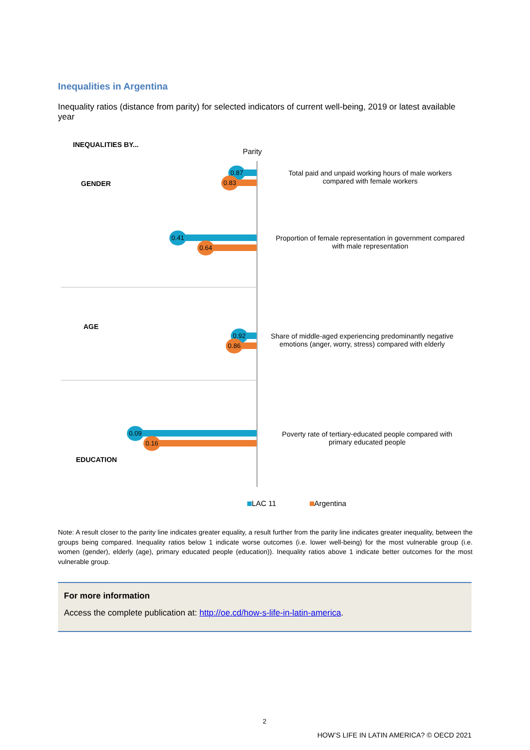Inequalities in Argentina
Inequality ratios (distance from parity) for selected indicators of current well-being, 2019 or latest available year
INEQUALITIES BY...
Parity
GENDER
0.87
0.83
Total paid and unpaid working hours of male workers compared with female workers
0.41
0.64
Proportion of female representation in government compared with male representation
AGE
0.92
0.86
Share of middle-aged experiencing predominantly negative emotions (anger, worry, stress) compared with elderly
0.09
0.16
Poverty rate of tertiary-educated people compared with primary educated people
EDUCATION
LAC 11 Argentina
Note: A result closer to the parity line indicates greater equality, a result further from the parity line indicates greater inequality, between the groups being compared. Inequality ratios below 1 indicate worse outcomes (i.e. lower well-being) for the most vulnerable group (i.e. women (gender), elderly (age), primary educated people (education)). Inequality ratios above 1 indicate better outcomes for the most vulnerable group.
For more information
Access the complete publication at: http://oe.cd/how-s-life-in-latin-america.
2
HOW’S LIFE IN LATIN AMERICA? © OECD 2021